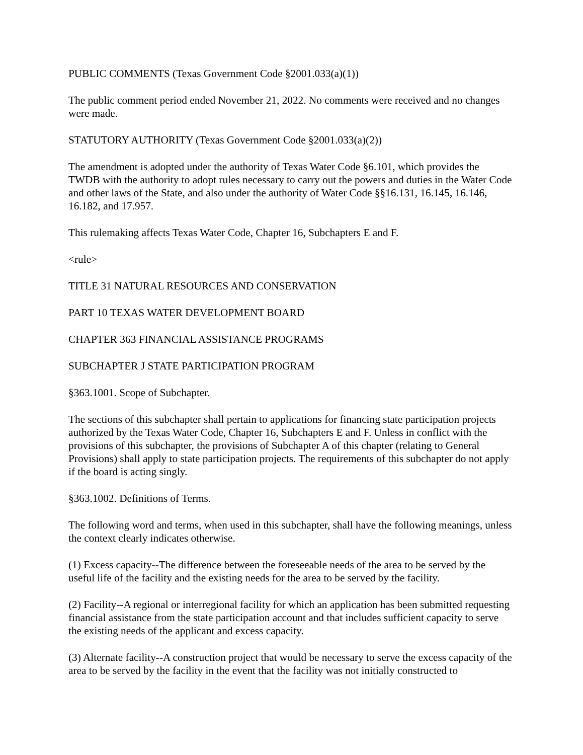PUBLIC COMMENTS (Texas Government Code §2001.033(a)(1))
The public comment period ended November 21, 2022. No comments were received and no changes were made.
STATUTORY AUTHORITY (Texas Government Code §2001.033(a)(2))
The amendment is adopted under the authority of Texas Water Code §6.101, which provides the TWDB with the authority to adopt rules necessary to carry out the powers and duties in the Water Code and other laws of the State, and also under the authority of Water Code §§16.131, 16.145, 16.146, 16.182, and 17.957.
This rulemaking affects Texas Water Code, Chapter 16, Subchapters E and F.
<rule>
TITLE 31 NATURAL RESOURCES AND CONSERVATION
PART 10 TEXAS WATER DEVELOPMENT BOARD
CHAPTER 363 FINANCIAL ASSISTANCE PROGRAMS
SUBCHAPTER J STATE PARTICIPATION PROGRAM
§363.1001. Scope of Subchapter.
The sections of this subchapter shall pertain to applications for financing state participation projects authorized by the Texas Water Code, Chapter 16, Subchapters E and F. Unless in conflict with the provisions of this subchapter, the provisions of Subchapter A of this chapter (relating to General Provisions) shall apply to state participation projects. The requirements of this subchapter do not apply if the board is acting singly.
§363.1002. Definitions of Terms.
The following word and terms, when used in this subchapter, shall have the following meanings, unless the context clearly indicates otherwise.
(1) Excess capacity--The difference between the foreseeable needs of the area to be served by the useful life of the facility and the existing needs for the area to be served by the facility.
(2) Facility--A regional or interregional facility for which an application has been submitted requesting financial assistance from the state participation account and that includes sufficient capacity to serve the existing needs of the applicant and excess capacity.
(3) Alternate facility--A construction project that would be necessary to serve the excess capacity of the area to be served by the facility in the event that the facility was not initially constructed to